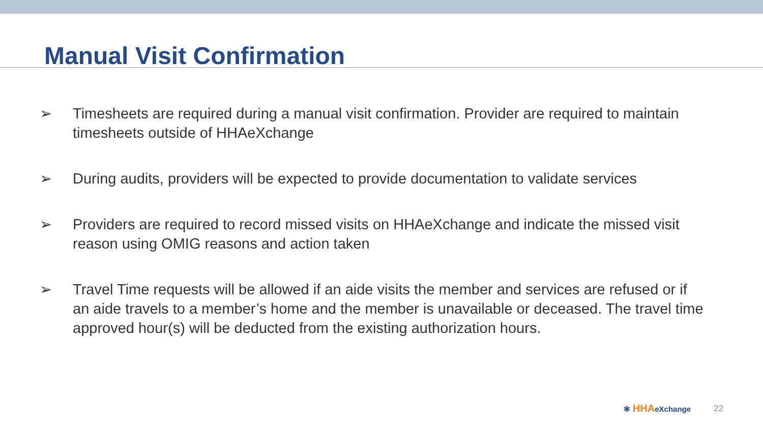Manual Visit Confirmation
➢ Timesheets are required during a manual visit confirmation. Provider are required to maintain timesheets outside of HHAeXchange
➢ During audits, providers will be expected to provide documentation to validate services
➢ Providers are required to record missed visits on HHAeXchange and indicate the missed visit reason using OMIG reasons and action taken
➢ Travel Time requests will be allowed if an aide visits the member and services are refused or if an aide travels to a member’s home and the member is unavailable or deceased. The travel time approved hour(s) will be deducted from the existing authorization hours.
✻ HHA eXchange 22